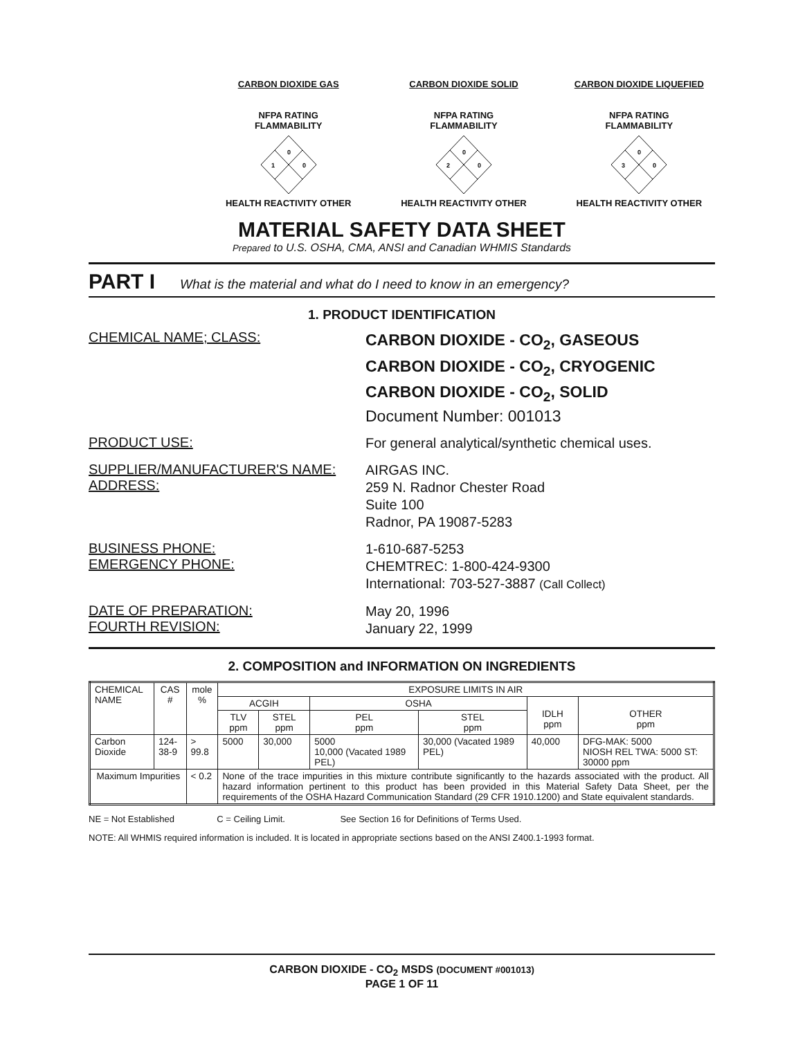CARBON DIOXIDE GAS
NFPA RATING
FLAMMABILITY
0
1
0
HEALTH REACTIVITY OTHER
CARBON DIOXIDE SOLID
NFPA RATING
FLAMMABILITY
0
2
0
HEALTH REACTIVITY OTHER
CARBON DIOXIDE LIQUEFIED
NFPA RATING
FLAMMABILITY
0
3
0
HEALTH REACTIVITY OTHER
MATERIAL SAFETY DATA SHEET
Prepared to U.S. OSHA, CMA, ANSI and Canadian WHMIS Standards
PART I What is the material and what do I need to know in an emergency?
1. PRODUCT IDENTIFICATION
CHEMICAL NAME; CLASS:
CARBON DIOXIDE - CO<sub>2</sub>, GASEOUS
CARBON DIOXIDE - CO<sub>2</sub>, CRYOGENIC
CARBON DIOXIDE - CO<sub>2</sub>, SOLID
Document Number: 001013
PRODUCT USE:
For general analytical/synthetic chemical uses.
SUPPLIER/MANUFACTURER'S NAME:
ADDRESS:
AIRGAS INC.
259 N. Radnor Chester Road
Suite 100
Radnor, PA 19087-5283
BUSINESS PHONE:
EMERGENCY PHONE:
1-610-687-5253
CHEMTREC: 1-800-424-9300
International: 703-527-3887 (Call Collect)
DATE OF PREPARATION:
FOURTH REVISION:
May 20, 1996
January 22, 1999
2. COMPOSITION and INFORMATION ON INGREDIENTS
| CHEMICAL NAME | CAS # | mole % | EXPOSURE LIMITS IN AIR | | | | | |
| --- | --- | --- | --- | --- | --- | --- | --- | --- |
| | | | ACGIH | | OSHA | | IDLH ppm | OTHER ppm |
| | | | TLV ppm | STEL ppm | PEL ppm | STEL ppm | | |
| Carbon Dioxide | 124-38-9 | > 99.8 | 5000 | 30,000 | 5000 10,000 (Vacated 1989 PEL) | 30,000 (Vacated 1989 PEL) | 40,000 | DFG-MAK: 5000 NIOSH REL TWA: 5000 ST: 30000 ppm |
| Maximum Impurities | | < 0.2 | None of the trace impurities in this mixture contribute significantly to the hazards associated with the product. All hazard information pertinent to this product has been provided in this Material Safety Data Sheet, per the requirements of the OSHA Hazard Communication Standard (29 CFR 1910.1200) and State equivalent standards. | | | | | |
NE = Not Established C = Ceiling Limit. See Section 16 for Definitions of Terms Used.
NOTE: All WHMIS required information is included. It is located in appropriate sections based on the ANSI Z400.1-1993 format.
CARBON DIOXIDE - CO<sub>2</sub> MSDS (DOCUMENT #001013)
PAGE 1 OF 11